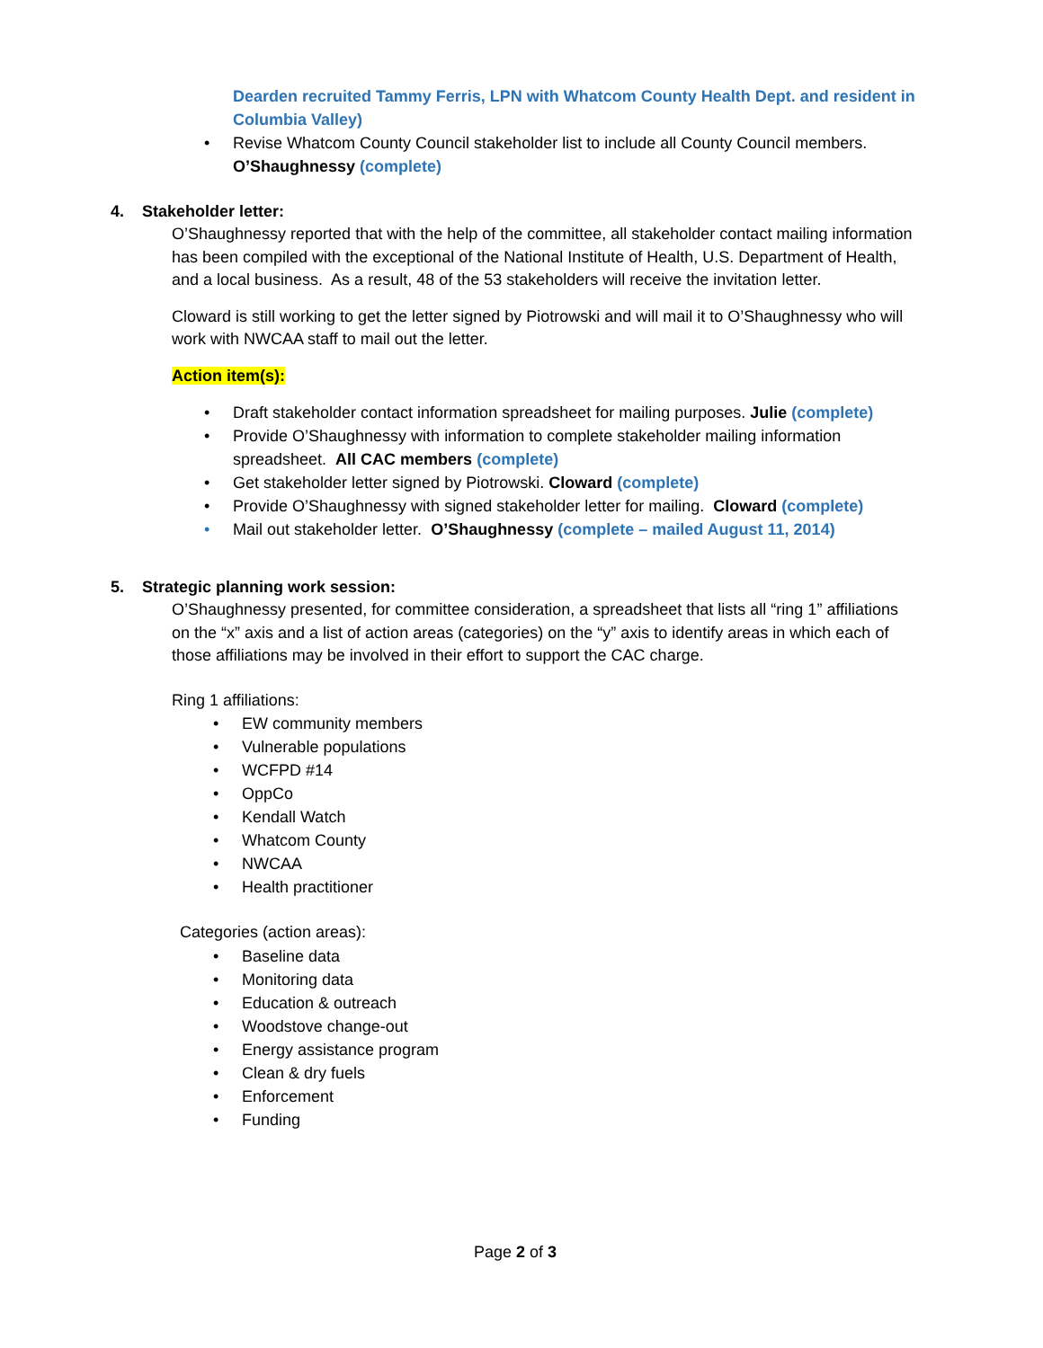Dearden recruited Tammy Ferris, LPN with Whatcom County Health Dept. and resident in Columbia Valley)
• Revise Whatcom County Council stakeholder list to include all County Council members. O’Shaughnessy (complete)
4. Stakeholder letter:
O’Shaughnessy reported that with the help of the committee, all stakeholder contact mailing information has been compiled with the exceptional of the National Institute of Health, U.S. Department of Health, and a local business. As a result, 48 of the 53 stakeholders will receive the invitation letter.
Cloward is still working to get the letter signed by Piotrowski and will mail it to O’Shaughnessy who will work with NWCAA staff to mail out the letter.
Action item(s):
• Draft stakeholder contact information spreadsheet for mailing purposes. Julie (complete)
• Provide O’Shaughnessy with information to complete stakeholder mailing information spreadsheet. All CAC members (complete)
• Get stakeholder letter signed by Piotrowski. Cloward (complete)
• Provide O’Shaughnessy with signed stakeholder letter for mailing. Cloward (complete)
• Mail out stakeholder letter. O’Shaughnessy (complete – mailed August 11, 2014)
5. Strategic planning work session:
O’Shaughnessy presented, for committee consideration, a spreadsheet that lists all “ring 1” affiliations on the “x” axis and a list of action areas (categories) on the “y” axis to identify areas in which each of those affiliations may be involved in their effort to support the CAC charge.
Ring 1 affiliations:
• EW community members
• Vulnerable populations
• WCFPD #14
• OppCo
• Kendall Watch
• Whatcom County
• NWCAA
• Health practitioner
Categories (action areas):
• Baseline data
• Monitoring data
• Education & outreach
• Woodstove change-out
• Energy assistance program
• Clean & dry fuels
• Enforcement
• Funding
Page 2 of 3